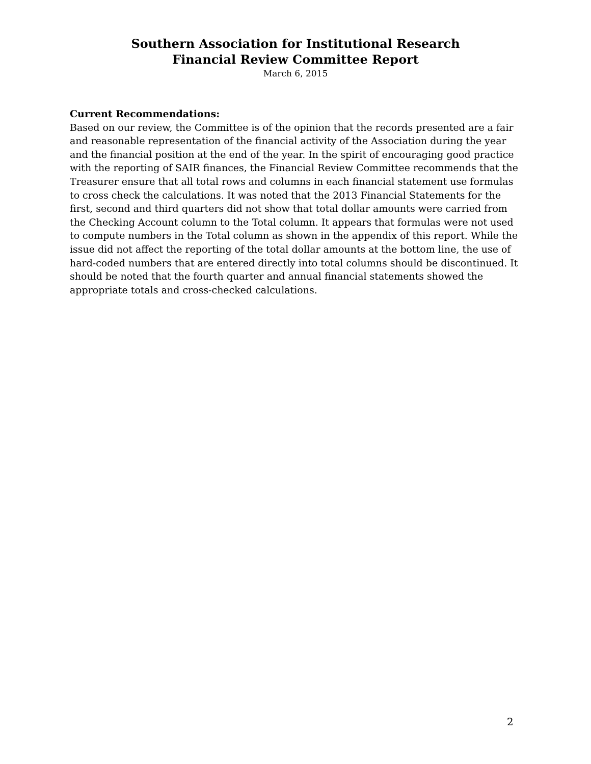Southern Association for Institutional Research
Financial Review Committee Report
March 6, 2015
Current Recommendations:
Based on our review, the Committee is of the opinion that the records presented are a fair and reasonable representation of the financial activity of the Association during the year and the financial position at the end of the year. In the spirit of encouraging good practice with the reporting of SAIR finances, the Financial Review Committee recommends that the Treasurer ensure that all total rows and columns in each financial statement use formulas to cross check the calculations. It was noted that the 2013 Financial Statements for the first, second and third quarters did not show that total dollar amounts were carried from the Checking Account column to the Total column. It appears that formulas were not used to compute numbers in the Total column as shown in the appendix of this report. While the issue did not affect the reporting of the total dollar amounts at the bottom line, the use of hard-coded numbers that are entered directly into total columns should be discontinued. It should be noted that the fourth quarter and annual financial statements showed the appropriate totals and cross-checked calculations.
2